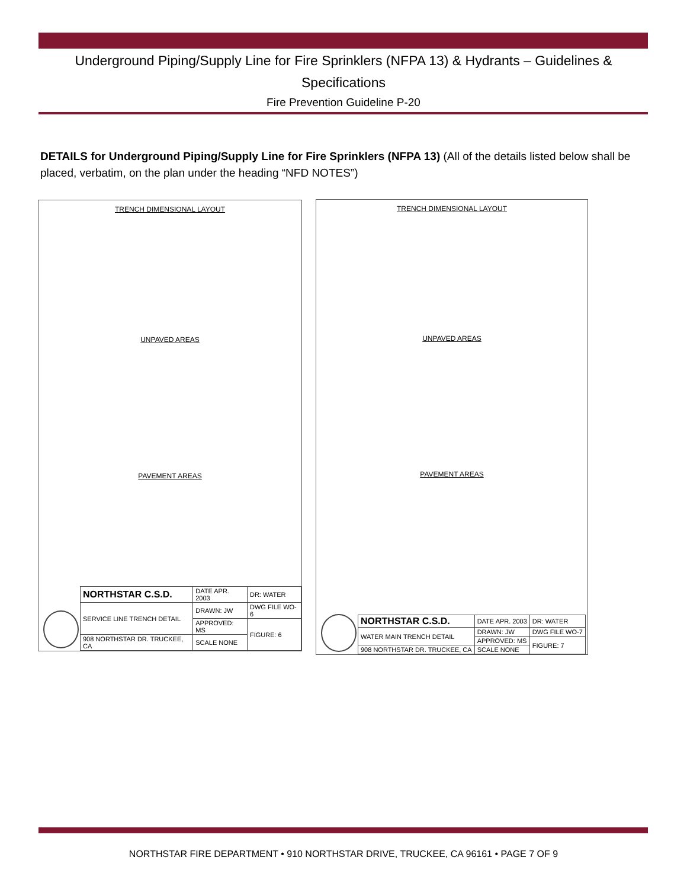Underground Piping/Supply Line for Fire Sprinklers (NFPA 13) & Hydrants – Guidelines & Specifications
Fire Prevention Guideline P-20
DETAILS for Underground Piping/Supply Line for Fire Sprinklers (NFPA 13) (All of the details listed below shall be placed, verbatim, on the plan under the heading “NFD NOTES”)
TRENCH DIMENSIONAL LAYOUT
UNPAVED AREAS
PAVEMENT AREAS
| NORTHSTAR C.S.D. | DATE APR. 2003 | DR: WATER |
| SERVICE LINE TRENCH DETAIL | DRAWN: JW | DWG FILE WO-6 |
| | APPROVED: MS | FIGURE: 6 |
| 908 NORTHSTAR DR. TRUCKEE, CA | SCALE NONE | |
TRENCH DIMENSIONAL LAYOUT
UNPAVED AREAS
PAVEMENT AREAS
| NORTHSTAR C.S.D. | DATE APR. 2003 | DR: WATER |
| WATER MAIN TRENCH DETAIL | DRAWN: JW | DWG FILE WO-7 |
| | APPROVED: MS | FIGURE: 7 |
| 908 NORTHSTAR DR. TRUCKEE, CA | SCALE NONE | |
NORTHSTAR FIRE DEPARTMENT • 910 NORTHSTAR DRIVE, TRUCKEE, CA 96161 • PAGE 7 OF 9